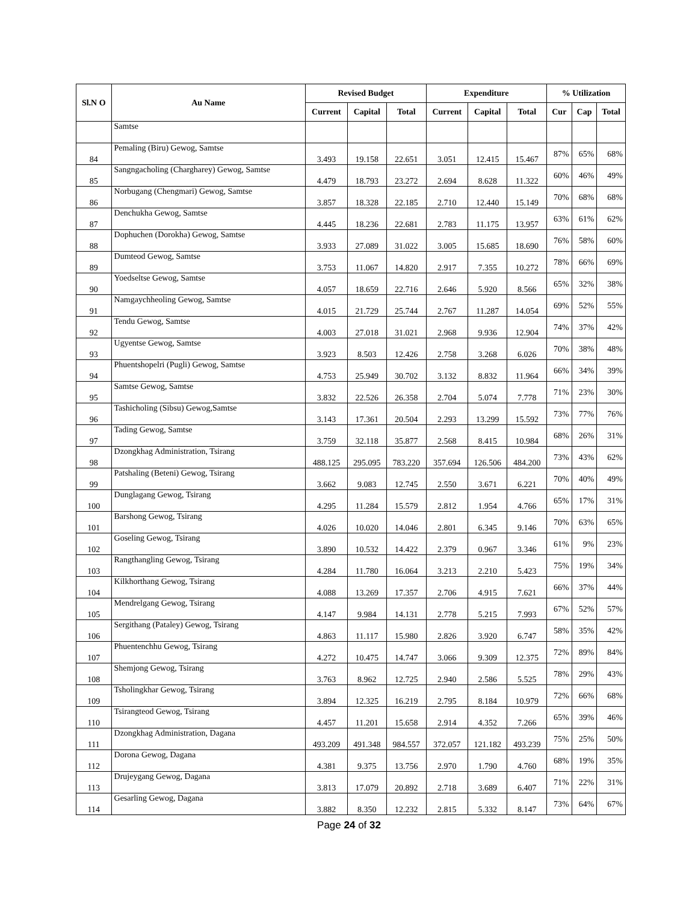| Sl.N O | Au Name | Revised Budget | | | Expenditure | | | % Utilization | | |
| --- | --- | --- | --- | --- | --- | --- | --- | --- | --- | --- |
| | | Current | Capital | Total | Current | Capital | Total | Cur | Cap | Total |
| | Samtse | | | | | | | | | |
| 84 | Pemaling (Biru) Gewog, Samtse | 3.493 | 19.158 | 22.651 | 3.051 | 12.415 | 15.467 | 87% | 65% | 68% |
| 85 | Sangngacholing (Chargharey) Gewog, Samtse | 4.479 | 18.793 | 23.272 | 2.694 | 8.628 | 11.322 | 60% | 46% | 49% |
| 86 | Norbugang (Chengmari) Gewog, Samtse | 3.857 | 18.328 | 22.185 | 2.710 | 12.440 | 15.149 | 70% | 68% | 68% |
| 87 | Denchukha Gewog, Samtse | 4.445 | 18.236 | 22.681 | 2.783 | 11.175 | 13.957 | 63% | 61% | 62% |
| 88 | Dophuchen (Dorokha) Gewog, Samtse | 3.933 | 27.089 | 31.022 | 3.005 | 15.685 | 18.690 | 76% | 58% | 60% |
| 89 | Dumteod Gewog, Samtse | 3.753 | 11.067 | 14.820 | 2.917 | 7.355 | 10.272 | 78% | 66% | 69% |
| 90 | Yoedseltse Gewog, Samtse | 4.057 | 18.659 | 22.716 | 2.646 | 5.920 | 8.566 | 65% | 32% | 38% |
| 91 | Namgaychheoling Gewog, Samtse | 4.015 | 21.729 | 25.744 | 2.767 | 11.287 | 14.054 | 69% | 52% | 55% |
| 92 | Tendu Gewog, Samtse | 4.003 | 27.018 | 31.021 | 2.968 | 9.936 | 12.904 | 74% | 37% | 42% |
| 93 | Ugyentse Gewog, Samtse | 3.923 | 8.503 | 12.426 | 2.758 | 3.268 | 6.026 | 70% | 38% | 48% |
| 94 | Phuentshopelri (Pugli) Gewog, Samtse | 4.753 | 25.949 | 30.702 | 3.132 | 8.832 | 11.964 | 66% | 34% | 39% |
| 95 | Samtse Gewog, Samtse | 3.832 | 22.526 | 26.358 | 2.704 | 5.074 | 7.778 | 71% | 23% | 30% |
| 96 | Tashicholing (Sibsu) Gewog,Samtse | 3.143 | 17.361 | 20.504 | 2.293 | 13.299 | 15.592 | 73% | 77% | 76% |
| 97 | Tading Gewog, Samtse | 3.759 | 32.118 | 35.877 | 2.568 | 8.415 | 10.984 | 68% | 26% | 31% |
| 98 | Dzongkhag Administration, Tsirang | 488.125 | 295.095 | 783.220 | 357.694 | 126.506 | 484.200 | 73% | 43% | 62% |
| 99 | Patshaling (Beteni) Gewog, Tsirang | 3.662 | 9.083 | 12.745 | 2.550 | 3.671 | 6.221 | 70% | 40% | 49% |
| 100 | Dunglagang Gewog, Tsirang | 4.295 | 11.284 | 15.579 | 2.812 | 1.954 | 4.766 | 65% | 17% | 31% |
| 101 | Barshong Gewog, Tsirang | 4.026 | 10.020 | 14.046 | 2.801 | 6.345 | 9.146 | 70% | 63% | 65% |
| 102 | Goseling Gewog, Tsirang | 3.890 | 10.532 | 14.422 | 2.379 | 0.967 | 3.346 | 61% | 9% | 23% |
| 103 | Rangthangling Gewog, Tsirang | 4.284 | 11.780 | 16.064 | 3.213 | 2.210 | 5.423 | 75% | 19% | 34% |
| 104 | Kilkhorthang Gewog, Tsirang | 4.088 | 13.269 | 17.357 | 2.706 | 4.915 | 7.621 | 66% | 37% | 44% |
| 105 | Mendrelgang Gewog, Tsirang | 4.147 | 9.984 | 14.131 | 2.778 | 5.215 | 7.993 | 67% | 52% | 57% |
| 106 | Sergithang (Pataley) Gewog, Tsirang | 4.863 | 11.117 | 15.980 | 2.826 | 3.920 | 6.747 | 58% | 35% | 42% |
| 107 | Phuentenchhu Gewog, Tsirang | 4.272 | 10.475 | 14.747 | 3.066 | 9.309 | 12.375 | 72% | 89% | 84% |
| 108 | Shemjong Gewog, Tsirang | 3.763 | 8.962 | 12.725 | 2.940 | 2.586 | 5.525 | 78% | 29% | 43% |
| 109 | Tsholingkhar Gewog, Tsirang | 3.894 | 12.325 | 16.219 | 2.795 | 8.184 | 10.979 | 72% | 66% | 68% |
| 110 | Tsirangteod Gewog, Tsirang | 4.457 | 11.201 | 15.658 | 2.914 | 4.352 | 7.266 | 65% | 39% | 46% |
| 111 | Dzongkhag Administration, Dagana | 493.209 | 491.348 | 984.557 | 372.057 | 121.182 | 493.239 | 75% | 25% | 50% |
| 112 | Dorona Gewog, Dagana | 4.381 | 9.375 | 13.756 | 2.970 | 1.790 | 4.760 | 68% | 19% | 35% |
| 113 | Drujeygang Gewog, Dagana | 3.813 | 17.079 | 20.892 | 2.718 | 3.689 | 6.407 | 71% | 22% | 31% |
| 114 | Gesarling Gewog, Dagana | 3.882 | 8.350 | 12.232 | 2.815 | 5.332 | 8.147 | 73% | 64% | 67% |
Page 24 of 32